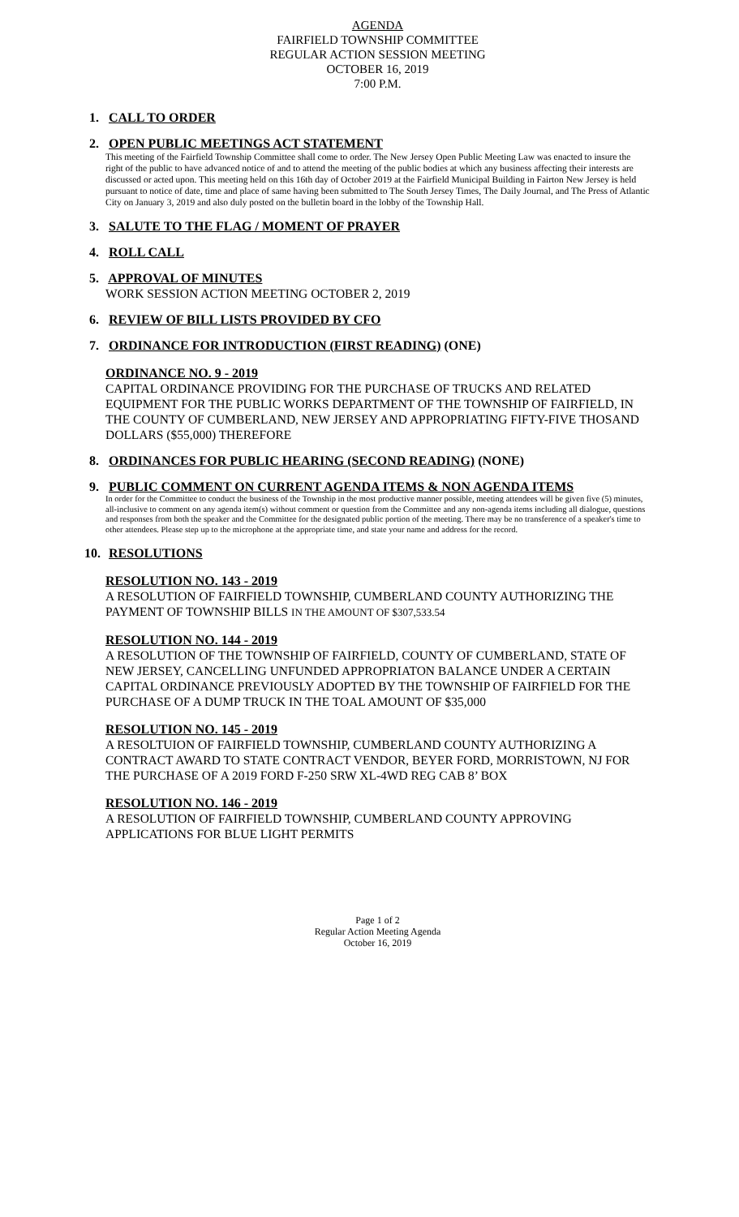AGENDA
FAIRFIELD TOWNSHIP COMMITTEE
REGULAR ACTION SESSION MEETING
OCTOBER 16, 2019
7:00 P.M.
1. CALL TO ORDER
2. OPEN PUBLIC MEETINGS ACT STATEMENT
This meeting of the Fairfield Township Committee shall come to order. The New Jersey Open Public Meeting Law was enacted to insure the right of the public to have advanced notice of and to attend the meeting of the public bodies at which any business affecting their interests are discussed or acted upon. This meeting held on this 16th day of October 2019 at the Fairfield Municipal Building in Fairton New Jersey is held pursuant to notice of date, time and place of same having been submitted to The South Jersey Times, The Daily Journal, and The Press of Atlantic City on January 3, 2019 and also duly posted on the bulletin board in the lobby of the Township Hall.
3. SALUTE TO THE FLAG / MOMENT OF PRAYER
4. ROLL CALL
5. APPROVAL OF MINUTES
WORK SESSION ACTION MEETING OCTOBER 2, 2019
6. REVIEW OF BILL LISTS PROVIDED BY CFO
7. ORDINANCE FOR INTRODUCTION (FIRST READING) (ONE)
ORDINANCE NO. 9 - 2019
CAPITAL ORDINANCE PROVIDING FOR THE PURCHASE OF TRUCKS AND RELATED EQUIPMENT FOR THE PUBLIC WORKS DEPARTMENT OF THE TOWNSHIP OF FAIRFIELD, IN THE COUNTY OF CUMBERLAND, NEW JERSEY AND APPROPRIATING FIFTY-FIVE THOSAND DOLLARS ($55,000) THEREFORE
8. ORDINANCES FOR PUBLIC HEARING (SECOND READING) (NONE)
9. PUBLIC COMMENT ON CURRENT AGENDA ITEMS & NON AGENDA ITEMS
In order for the Committee to conduct the business of the Township in the most productive manner possible, meeting attendees will be given five (5) minutes, all-inclusive to comment on any agenda item(s) without comment or question from the Committee and any non-agenda items including all dialogue, questions and responses from both the speaker and the Committee for the designated public portion of the meeting. There may be no transference of a speaker's time to other attendees. Please step up to the microphone at the appropriate time, and state your name and address for the record.
10. RESOLUTIONS
RESOLUTION NO. 143 - 2019
A RESOLUTION OF FAIRFIELD TOWNSHIP, CUMBERLAND COUNTY AUTHORIZING THE PAYMENT OF TOWNSHIP BILLS IN THE AMOUNT OF $307,533.54
RESOLUTION NO. 144 - 2019
A RESOLUTION OF THE TOWNSHIP OF FAIRFIELD, COUNTY OF CUMBERLAND, STATE OF NEW JERSEY, CANCELLING UNFUNDED APPROPRIATON BALANCE UNDER A CERTAIN CAPITAL ORDINANCE PREVIOUSLY ADOPTED BY THE TOWNSHIP OF FAIRFIELD FOR THE PURCHASE OF A DUMP TRUCK IN THE TOAL AMOUNT OF $35,000
RESOLUTION NO. 145 - 2019
A RESOLTUION OF FAIRFIELD TOWNSHIP, CUMBERLAND COUNTY AUTHORIZING A CONTRACT AWARD TO STATE CONTRACT VENDOR, BEYER FORD, MORRISTOWN, NJ FOR THE PURCHASE OF A 2019 FORD F-250 SRW XL-4WD REG CAB 8’ BOX
RESOLUTION NO. 146 - 2019
A RESOLUTION OF FAIRFIELD TOWNSHIP, CUMBERLAND COUNTY APPROVING APPLICATIONS FOR BLUE LIGHT PERMITS
Page 1 of 2
Regular Action Meeting Agenda
October 16, 2019